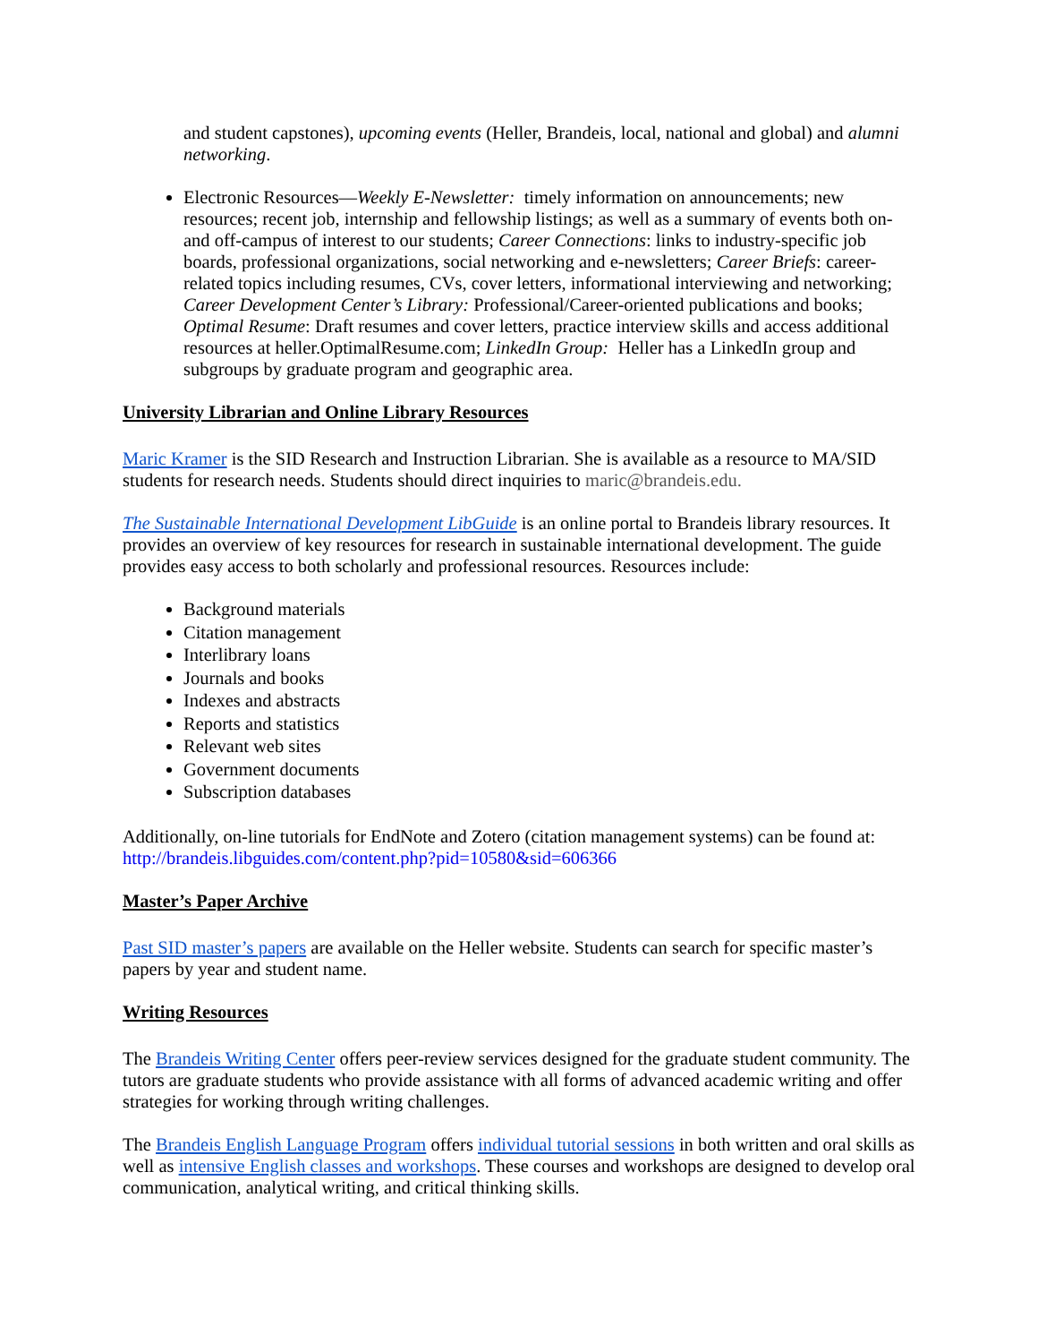and student capstones), upcoming events (Heller, Brandeis, local, national and global) and alumni networking.
Electronic Resources—Weekly E-Newsletter: timely information on announcements; new resources; recent job, internship and fellowship listings; as well as a summary of events both on- and off-campus of interest to our students; Career Connections: links to industry-specific job boards, professional organizations, social networking and e-newsletters; Career Briefs: career-related topics including resumes, CVs, cover letters, informational interviewing and networking; Career Development Center’s Library: Professional/Career-oriented publications and books; Optimal Resume: Draft resumes and cover letters, practice interview skills and access additional resources at heller.OptimalResume.com; LinkedIn Group: Heller has a LinkedIn group and subgroups by graduate program and geographic area.
University Librarian and Online Library Resources
Maric Kramer is the SID Research and Instruction Librarian. She is available as a resource to MA/SID students for research needs. Students should direct inquiries to maric@brandeis.edu.
The Sustainable International Development LibGuide is an online portal to Brandeis library resources. It provides an overview of key resources for research in sustainable international development. The guide provides easy access to both scholarly and professional resources. Resources include:
Background materials
Citation management
Interlibrary loans
Journals and books
Indexes and abstracts
Reports and statistics
Relevant web sites
Government documents
Subscription databases
Additionally, on-line tutorials for EndNote and Zotero (citation management systems) can be found at: http://brandeis.libguides.com/content.php?pid=10580&sid=606366
Master’s Paper Archive
Past SID master’s papers are available on the Heller website. Students can search for specific master’s papers by year and student name.
Writing Resources
The Brandeis Writing Center offers peer-review services designed for the graduate student community. The tutors are graduate students who provide assistance with all forms of advanced academic writing and offer strategies for working through writing challenges.
The Brandeis English Language Program offers individual tutorial sessions in both written and oral skills as well as intensive English classes and workshops. These courses and workshops are designed to develop oral communication, analytical writing, and critical thinking skills.